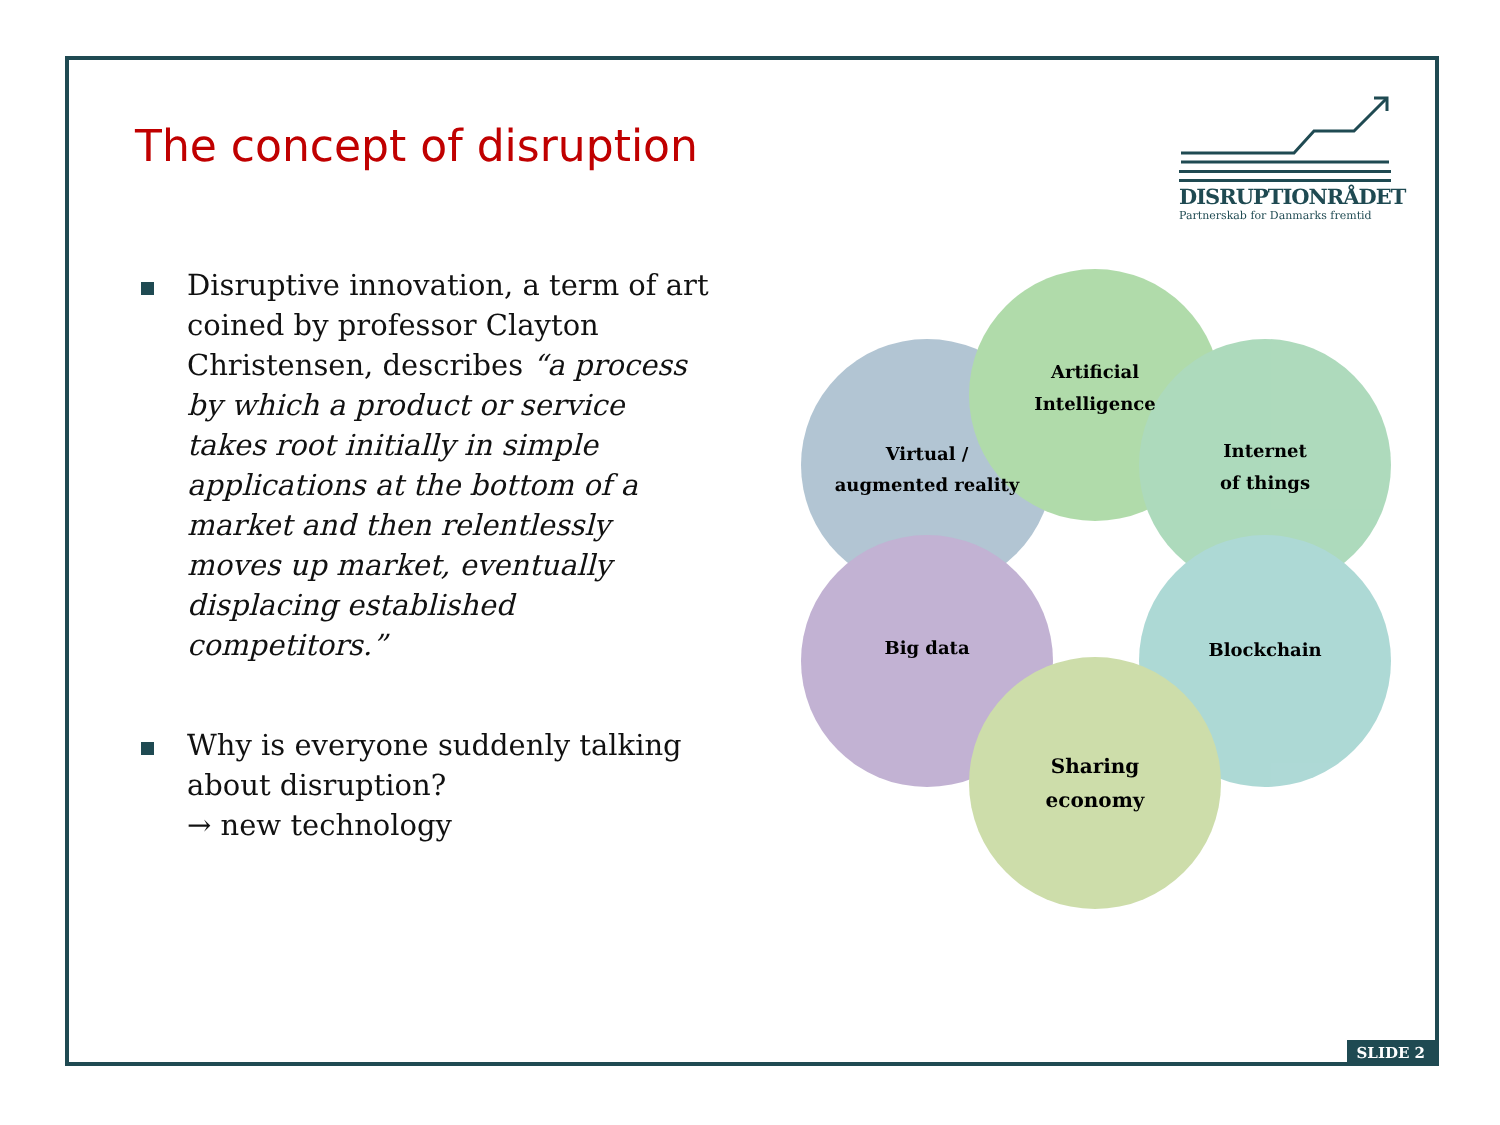The concept of disruption
DISRUPTIONRÅDET
Partnerskab for Danmarks fremtid
Disruptive innovation, a term of art coined by professor Clayton Christensen, describes “a process by which a product or service takes root initially in simple applications at the bottom of a market and then relentlessly moves up market, eventually displacing established competitors.”
Why is everyone suddenly talking about disruption?
→ new technology
Virtual /
augmented reality
Artificial
Intelligence
Internet
of things
Big data
Blockchain
Sharing
economy
SLIDE 2